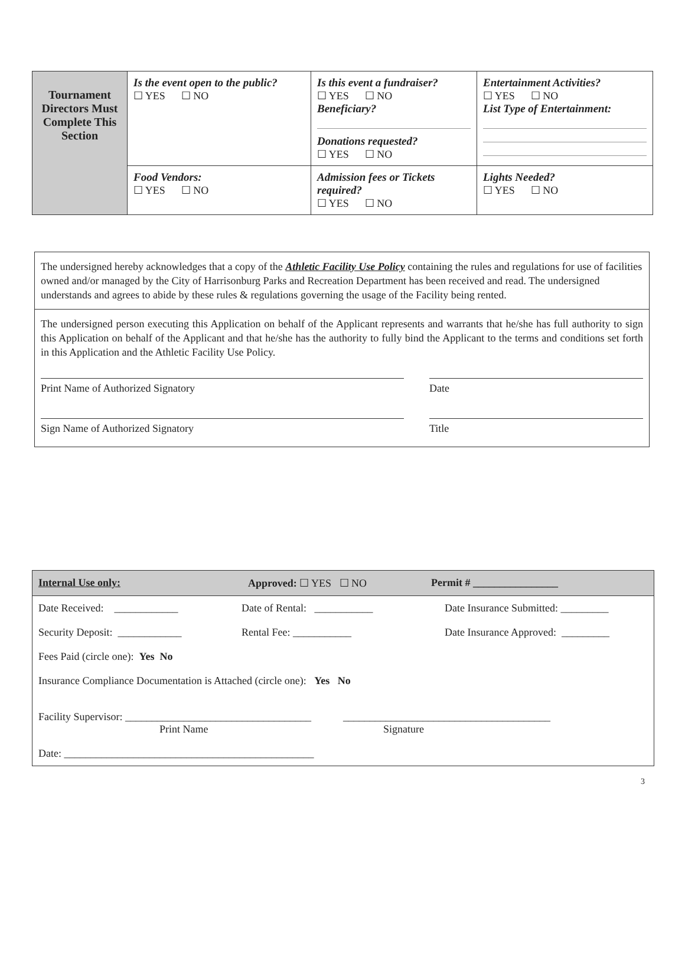| Tournament Directors Must Complete This Section | Is the event open to the public? ☐ YES ☐ NO | Is this event a fundraiser? ☐ YES ☐ NO Beneficiary? Donations requested? ☐ YES ☐ NO | Entertainment Activities? ☐ YES ☐ NO List Type of Entertainment: |
| | Food Vendors: ☐ YES ☐ NO | Admission fees or Tickets required? ☐ YES ☐ NO | Lights Needed? ☐ YES ☐ NO |
The undersigned hereby acknowledges that a copy of the Athletic Facility Use Policy containing the rules and regulations for use of facilities owned and/or managed by the City of Harrisonburg Parks and Recreation Department has been received and read. The undersigned understands and agrees to abide by these rules & regulations governing the usage of the Facility being rented.
The undersigned person executing this Application on behalf of the Applicant represents and warrants that he/she has full authority to sign this Application on behalf of the Applicant and that he/she has the authority to fully bind the Applicant to the terms and conditions set forth in this Application and the Athletic Facility Use Policy.
Print Name of Authorized Signatory Date
Sign Name of Authorized Signatory Title
Internal Use only: Approved: ☐ YES ☐ NO Permit # ________________
Date Received: ____________ Date of Rental: ___________ Date Insurance Submitted: _________
Security Deposit: ____________
Rental Fee: ___________ Date Insurance Approved: _________
Fees Paid (circle one): Yes No
Insurance Compliance Documentation is Attached (circle one): Yes No
Facility Supervisor: ___________________________________
Print Name
_______________________________________
Signature
Date: _______________________________________________
3